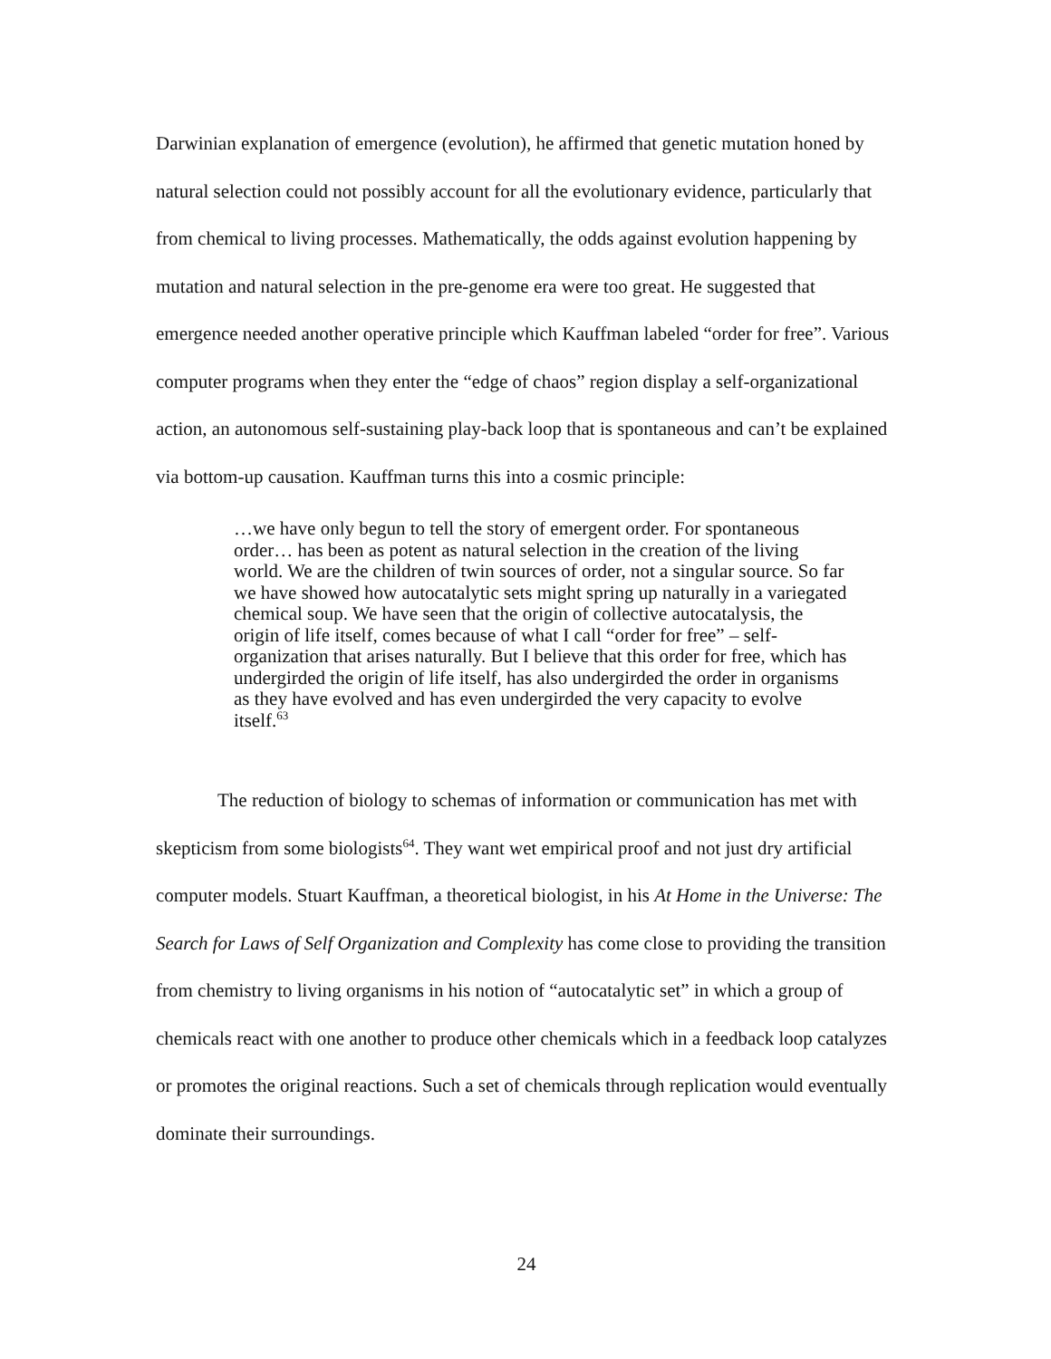Darwinian explanation of emergence (evolution), he affirmed that genetic mutation honed by natural selection could not possibly account for all the evolutionary evidence, particularly that from chemical to living processes. Mathematically, the odds against evolution happening by mutation and natural selection in the pre-genome era were too great. He suggested that emergence needed another operative principle which Kauffman labeled “order for free”. Various computer programs when they enter the “edge of chaos” region display a self-organizational action, an autonomous self-sustaining play-back loop that is spontaneous and can’t be explained via bottom-up causation. Kauffman turns this into a cosmic principle:
…we have only begun to tell the story of emergent order. For spontaneous order… has been as potent as natural selection in the creation of the living world. We are the children of twin sources of order, not a singular source. So far we have showed how autocatalytic sets might spring up naturally in a variegated chemical soup. We have seen that the origin of collective autocatalysis, the origin of life itself, comes because of what I call “order for free” – self-organization that arises naturally. But I believe that this order for free, which has undergirded the origin of life itself, has also undergirded the order in organisms as they have evolved and has even undergirded the very capacity to evolve itself.<sup>63</sup>
The reduction of biology to schemas of information or communication has met with skepticism from some biologists<sup>64</sup>. They want wet empirical proof and not just dry artificial computer models. Stuart Kauffman, a theoretical biologist, in his At Home in the Universe: The Search for Laws of Self Organization and Complexity has come close to providing the transition from chemistry to living organisms in his notion of “autocatalytic set” in which a group of chemicals react with one another to produce other chemicals which in a feedback loop catalyzes or promotes the original reactions. Such a set of chemicals through replication would eventually dominate their surroundings.
24